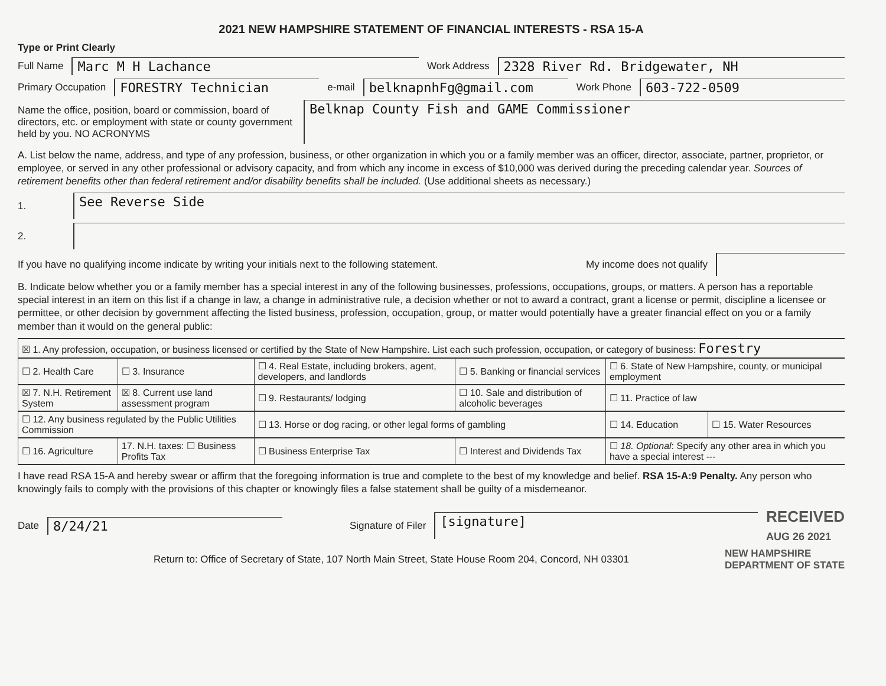2021 NEW HAMPSHIRE STATEMENT OF FINANCIAL INTERESTS - RSA 15-A
Type or Print Clearly
Full Name Marc M H Lachance Work Address 2328 River Rd. Bridgewater, NH
Primary Occupation FORESTRY Technician e-mail belknapnhFg@gmail.com Work Phone 603-722-0509
Name the office, position, board or commission, board of directors, etc. or employment with state or county government held by you. NO ACRONYMS Belknap County Fish and GAME Commissioner
A. List below the name, address, and type of any profession, business, or other organization in which you or a family member was an officer, director, associate, partner, proprietor, or employee, or served in any other professional or advisory capacity, and from which any income in excess of $10,000 was derived during the preceding calendar year. Sources of retirement benefits other than federal retirement and/or disability benefits shall be included. (Use additional sheets as necessary.)
1. See Reverse Side
2.
If you have no qualifying income indicate by writing your initials next to the following statement. My income does not qualify
B. Indicate below whether you or a family member has a special interest in any of the following businesses, professions, occupations, groups, or matters. A person has a reportable special interest in an item on this list if a change in law, a change in administrative rule, a decision whether or not to award a contract, grant a license or permit, discipline a licensee or permittee, or other decision by government affecting the listed business, profession, occupation, group, or matter would potentially have a greater financial effect on you or a family member than it would on the general public:
| ☒ 1. Any profession, occupation, or business licensed or certified by the State of New Hampshire. List each such profession, occupation, or category of business: Forestry | | | | | |
| ☐ 2. Health Care | ☐ 3. Insurance | ☐ 4. Real Estate, including brokers, agent, developers, and landlords | ☐ 5. Banking or financial services | ☐ 6. State of New Hampshire, county, or municipal employment | |
| ☒ 7. N.H. Retirement System | ☒ 8. Current use land assessment program | ☐ 9. Restaurants/ lodging | ☐ 10. Sale and distribution of alcoholic beverages | ☐ 11. Practice of law | |
| ☐ 12. Any business regulated by the Public Utilities Commission | | ☐ 13. Horse or dog racing, or other legal forms of gambling | | ☐ 14. Education | ☐ 15. Water Resources |
| ☐ 16. Agriculture | 17. N.H. taxes: ☐ Business Profits Tax | ☐ Business Enterprise Tax | ☐ Interest and Dividends Tax | ☐ 18. Optional : Specify any other area in which you have a special interest --- | |
I have read RSA 15-A and hereby swear or affirm that the foregoing information is true and complete to the best of my knowledge and belief. RSA 15-A:9 Penalty. Any person who knowingly fails to comply with the provisions of this chapter or knowingly files a false statement shall be guilty of a misdemeanor.
Date 8/24/21 Signature of Filer [signature] RECEIVED
AUG 26 2021
Return to: Office of Secretary of State, 107 North Main Street, State House Room 204, Concord, NH 03301 NEW HAMPSHIRE
DEPARTMENT OF STATE